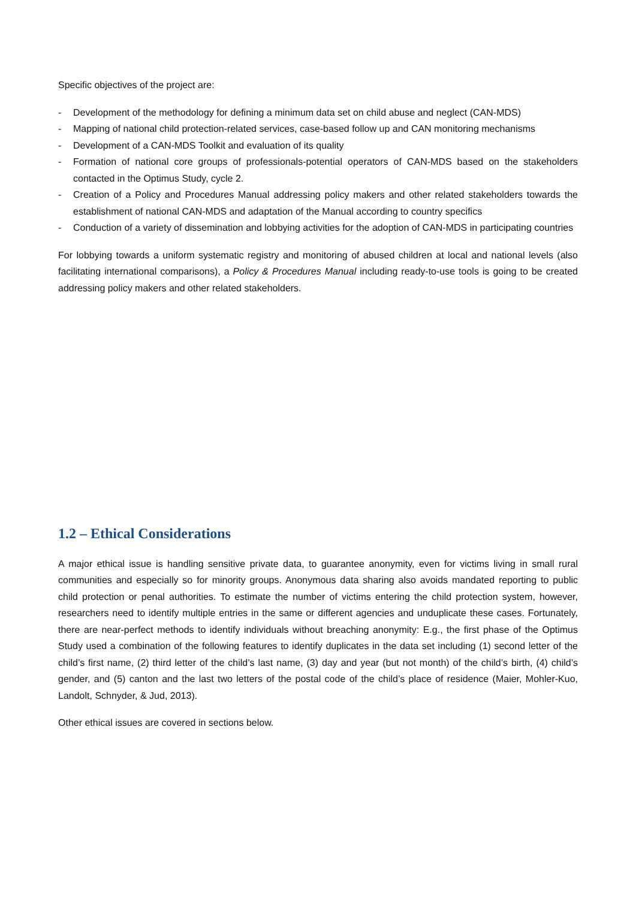Specific objectives of the project are:
- Development of the methodology for defining a minimum data set on child abuse and neglect (CAN-MDS)
- Mapping of national child protection-related services, case-based follow up and CAN monitoring mechanisms
- Development of a CAN-MDS Toolkit and evaluation of its quality
- Formation of national core groups of professionals-potential operators of CAN-MDS based on the stakeholders contacted in the Optimus Study, cycle 2.
- Creation of a Policy and Procedures Manual addressing policy makers and other related stakeholders towards the establishment of national CAN-MDS and adaptation of the Manual according to country specifics
- Conduction of a variety of dissemination and lobbying activities for the adoption of CAN-MDS in participating countries
For lobbying towards a uniform systematic registry and monitoring of abused children at local and national levels (also facilitating international comparisons), a Policy & Procedures Manual including ready-to-use tools is going to be created addressing policy makers and other related stakeholders.
1.2 – Ethical Considerations
A major ethical issue is handling sensitive private data, to guarantee anonymity, even for victims living in small rural communities and especially so for minority groups. Anonymous data sharing also avoids mandated reporting to public child protection or penal authorities. To estimate the number of victims entering the child protection system, however, researchers need to identify multiple entries in the same or different agencies and unduplicate these cases. Fortunately, there are near-perfect methods to identify individuals without breaching anonymity: E.g., the first phase of the Optimus Study used a combination of the following features to identify duplicates in the data set including (1) second letter of the child’s first name, (2) third letter of the child’s last name, (3) day and year (but not month) of the child’s birth, (4) child’s gender, and (5) canton and the last two letters of the postal code of the child’s place of residence (Maier, Mohler-Kuo, Landolt, Schnyder, & Jud, 2013).
Other ethical issues are covered in sections below.